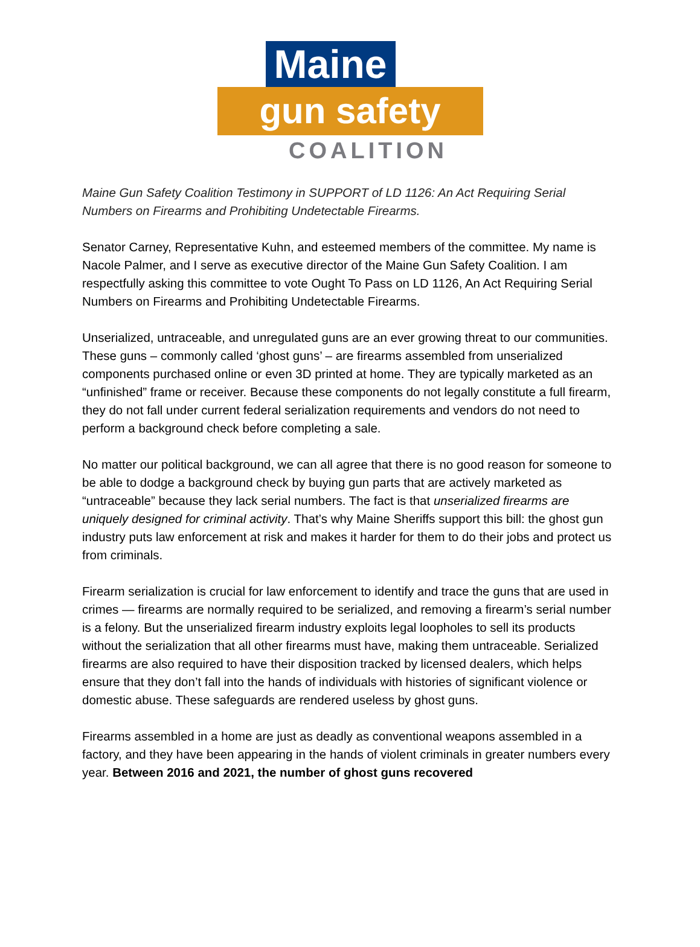Maine
gun safety
COALITION
Maine Gun Safety Coalition Testimony in SUPPORT of LD 1126: An Act Requiring Serial Numbers on Firearms and Prohibiting Undetectable Firearms.
Senator Carney, Representative Kuhn, and esteemed members of the committee. My name is Nacole Palmer, and I serve as executive director of the Maine Gun Safety Coalition. I am respectfully asking this committee to vote Ought To Pass on LD 1126, An Act Requiring Serial Numbers on Firearms and Prohibiting Undetectable Firearms.
Unserialized, untraceable, and unregulated guns are an ever growing threat to our communities. These guns – commonly called ‘ghost guns’ – are firearms assembled from unserialized components purchased online or even 3D printed at home. They are typically marketed as an “unfinished” frame or receiver. Because these components do not legally constitute a full firearm, they do not fall under current federal serialization requirements and vendors do not need to perform a background check before completing a sale.
No matter our political background, we can all agree that there is no good reason for someone to be able to dodge a background check by buying gun parts that are actively marketed as “untraceable” because they lack serial numbers. The fact is that unserialized firearms are uniquely designed for criminal activity. That’s why Maine Sheriffs support this bill: the ghost gun industry puts law enforcement at risk and makes it harder for them to do their jobs and protect us from criminals.
Firearm serialization is crucial for law enforcement to identify and trace the guns that are used in crimes — firearms are normally required to be serialized, and removing a firearm’s serial number is a felony. But the unserialized firearm industry exploits legal loopholes to sell its products without the serialization that all other firearms must have, making them untraceable. Serialized firearms are also required to have their disposition tracked by licensed dealers, which helps ensure that they don’t fall into the hands of individuals with histories of significant violence or domestic abuse. These safeguards are rendered useless by ghost guns.
Firearms assembled in a home are just as deadly as conventional weapons assembled in a factory, and they have been appearing in the hands of violent criminals in greater numbers every year. Between 2016 and 2021, the number of ghost guns recovered